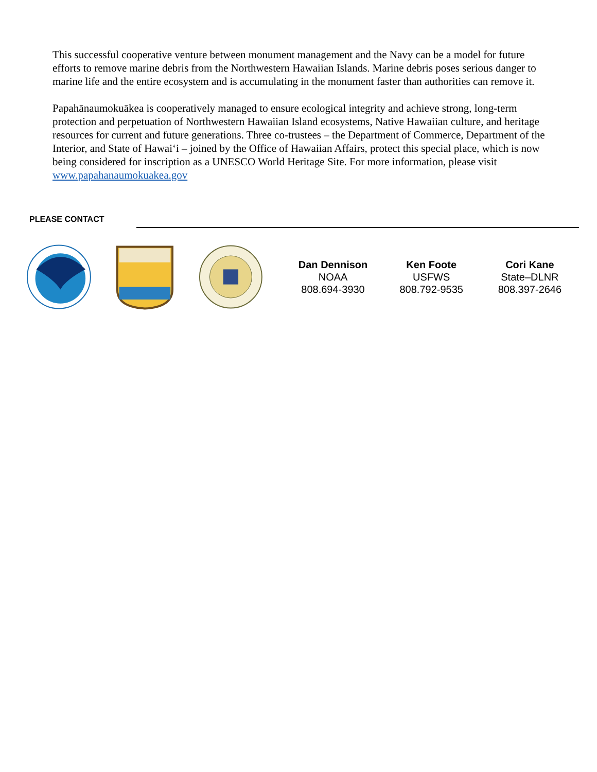This successful cooperative venture between monument management and the Navy can be a model for future efforts to remove marine debris from the Northwestern Hawaiian Islands. Marine debris poses serious danger to marine life and the entire ecosystem and is accumulating in the monument faster than authorities can remove it.
Papahānaumokuākea is cooperatively managed to ensure ecological integrity and achieve strong, long-term protection and perpetuation of Northwestern Hawaiian Island ecosystems, Native Hawaiian culture, and heritage resources for current and future generations. Three co-trustees – the Department of Commerce, Department of the Interior, and State of Hawai‘i – joined by the Office of Hawaiian Affairs, protect this special place, which is now being considered for inscription as a UNESCO World Heritage Site. For more information, please visit www.papahanaumokuakea.gov
PLEASE CONTACT
Dan Dennison
NOAA
808.694-3930
Ken Foote
USFWS
808.792-9535
Cori Kane
State–DLNR
808.397-2646